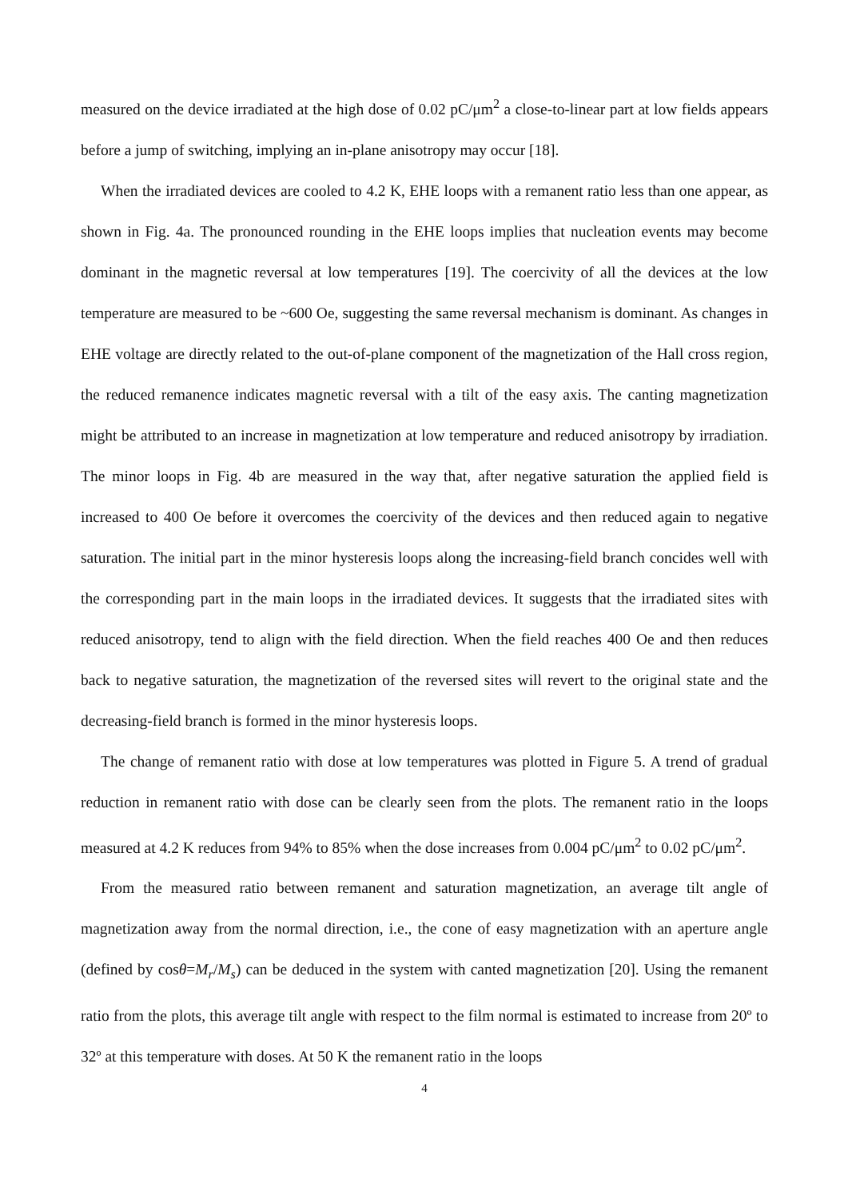measured on the device irradiated at the high dose of 0.02 pC/μm<sup>2</sup> a close-to-linear part at low fields appears before a jump of switching, implying an in-plane anisotropy may occur [18].
When the irradiated devices are cooled to 4.2 K, EHE loops with a remanent ratio less than one appear, as shown in Fig. 4a. The pronounced rounding in the EHE loops implies that nucleation events may become dominant in the magnetic reversal at low temperatures [19]. The coercivity of all the devices at the low temperature are measured to be ~600 Oe, suggesting the same reversal mechanism is dominant. As changes in EHE voltage are directly related to the out-of-plane component of the magnetization of the Hall cross region, the reduced remanence indicates magnetic reversal with a tilt of the easy axis. The canting magnetization might be attributed to an increase in magnetization at low temperature and reduced anisotropy by irradiation. The minor loops in Fig. 4b are measured in the way that, after negative saturation the applied field is increased to 400 Oe before it overcomes the coercivity of the devices and then reduced again to negative saturation. The initial part in the minor hysteresis loops along the increasing-field branch concides well with the corresponding part in the main loops in the irradiated devices. It suggests that the irradiated sites with reduced anisotropy, tend to align with the field direction. When the field reaches 400 Oe and then reduces back to negative saturation, the magnetization of the reversed sites will revert to the original state and the decreasing-field branch is formed in the minor hysteresis loops.
The change of remanent ratio with dose at low temperatures was plotted in Figure 5. A trend of gradual reduction in remanent ratio with dose can be clearly seen from the plots. The remanent ratio in the loops measured at 4.2 K reduces from 94% to 85% when the dose increases from 0.004 pC/μm<sup>2</sup> to 0.02 pC/μm<sup>2</sup>.
From the measured ratio between remanent and saturation magnetization, an average tilt angle of magnetization away from the normal direction, i.e., the cone of easy magnetization with an aperture angle (defined by cosθ=M<sub>r</sub>/M<sub>s</sub>) can be deduced in the system with canted magnetization [20]. Using the remanent ratio from the plots, this average tilt angle with respect to the film normal is estimated to increase from 20º to 32º at this temperature with doses. At 50 K the remanent ratio in the loops
4